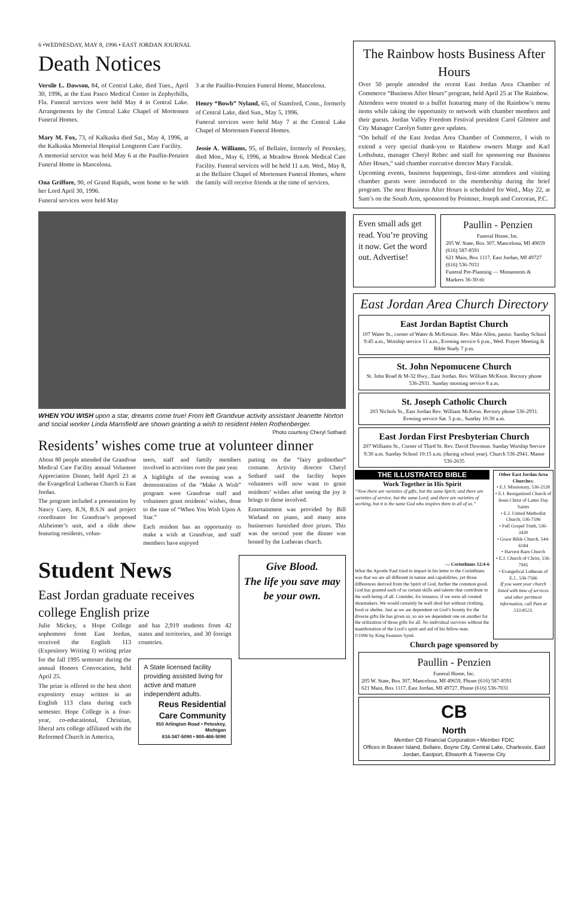6 •WEDNESDAY, MAY 8, 1996 • EAST JORDAN JOURNAL
Death Notices
Versile L. Dawson, 84, of Central Lake, died Tues., April 30, 1996, at the East Pasco Medical Center in Zephyrhills, Fla. Funeral services were held May 4 in Central Lake. Arrangements by the Central Lake Chapel of Mortensen Funeral Homes.
Mary M. Fox, 73, of Kalkaska died Sat., May 4, 1996, at the Kalkaska Memorial Hospital Longterm Care Facility.
A memorial service was held May 6 at the Paullin-Penzien Funeral Home in Mancelona.
Ona Griffore, 90, of Grand Rapids, went home to be with her Lord April 30, 1996.
Funeral services were held May
3 at the Paullin-Penzien Funeral Home, Mancelona.
Henry “Bowb” Nyland, 65, of Stamford, Conn., formerly of Central Lake, died Sun., May 5, 1996.
Funeral services were held May 7 at the Central Lake Chapel of Mortensen Funeral Homes.
Jessie A. Williams, 95, of Bellaire, formerly of Petoskey, died Mon., May 6, 1996, at Meadow Brook Medical Care Facility. Funeral services will be held 11 a.m. Wed., May 8, at the Bellaire Chapel of Mortensen Funeral Homes, where the family will receive friends at the time of services.
WHEN YOU WISH upon a star, dreams come true! From left Grandvue activity assistant Jeanette Norton and social worker Linda Mansfield are shown granting a wish to resident Helen Rothenberger.
Photo courtesy Cheryl Sothard
Residents’ wishes come true at volunteer dinner
About 80 people attended the Grandvue Medical Care Facility annual Volunteer Appreciation Dinner, held April 23 at the Evangelical Lutheran Church in East Jordan.
The program included a presentation by Nancy Carey, R.N, B.S.N and project coordinator for Grandvue’s proposed Alzheimer’s unit, and a slide show featuring residents, volun-
teers, staff and family members involved in activities over the past year.
A highlight of the evening was a demonstration of the “Make A Wish” program were Grandvue staff and volunteers grant residents’ wishes, done to the tune of “When You Wish Upon A Star.”
Each resident has an opportunity to make a wish at Grandvue, and staff members have enjoyed
putting on the “fairy godmother” costume. Activity director Cheryl Sothard said the facility hopes volunteers will now want to grant residents’ wishes after seeing the joy it brings to those involved.
Entertainment was provided by Bill Wieland on piano, and many area businesses furnished door prizes. This was the second year the dinner was hosted by the Lutheran church.
Student News
East Jordan graduate receives college English prize
Julie Mickey, a Hope College sophomore from East Jordan, received the English 113 (Expository Writing I) writing prize for the fall 1995 semester during the annual Honors Convocation, held April 25.
The prize is offered to the best short expository essay written in an English 113 class during each semester. Hope College is a four-year, co-educational, Christian, liberal arts college affiliated with the Reformed Church in America,
and has 2,919 students from 42 states and territories, and 30 foreign countries.
A State licensed facility providing assisted living for active and mature independent adults.
Reus Residential Care Community
910 Arlington Road • Petoskey, Michigan
616-347-5090 • 800-466-5090
Give Blood.
The life you save may be your own.
The Rainbow hosts Business After Hours
Over 50 people attended the recent East Jordan Area Chamber of Commerce “Business After Hours” program, held April 25 at The Rainbow.
Attendees were treated to a buffet featuring many of the Rainbow’s menu items while taking the opportunity to network with chamber members and their guests. Jordan Valley Freedom Festival president Carol Gilmore and City Manager Carolyn Sutter gave updates.
“On behalf of the East Jordan Area Chamber of Commerce, I wish to extend a very special thank-you to Rainbow owners Marge and Karl Lothshutz, manager Cheryl Rebec and staff for sponsoring our Business After Hours,” said chamber executive director Mary Faculak.
Upcoming events, business happenings, first-time attendees and visiting chamber guests were introduced to the membership during the brief program. The next Business After Hours is scheduled for Wed., May 22, at Sam’s on the South Arm, sponsored by Pointner, Joseph and Corcoran, P.C.
Even small ads get read. You’re proving it now. Get the word out. Advertise!
Paullin - Penzien
Funeral Home, Inc.
205 W. State, Box 307, Mancelona, MI 49659 (616) 587-8591
621 Main, Box 1117, East Jordan, MI 49727 (616) 536-7031
Funeral Pre-Planning — Monuments & Markers 36-30-tfc
East Jordan Area Church Directory
East Jordan Baptist Church
107 Water St., corner of Water & McKenzie. Rev. Mike Allen, pastor. Sunday School 9:45 a.m., Worship service 11 a.m., Evening service 6 p.m., Wed. Prayer Meeting & Bible Study 7 p.m.
St. John Nepomucene Church
St. John Road & M-32 Hwy., East Jordan. Rev. William McKeon. Rectory phone 536-2931. Sunday morning service 8 a.m.
St. Joseph Catholic Church
203 Nichols St., East Jordan Rev. William McKeon. Rectory phone 536-2931. Evening service Sat. 5 p.m., Sunday 10:30 a.m.
East Jordan First Presbyterian Church
207 Williams St., Corner of Third St. Rev. David Downton. Sunday Worship Service 9:30 a.m. Sunday School 10:15 a.m. (during school year). Church 536-2941, Manse 536-2635
THE ILLUSTRATED BIBLE
Work Together in His Spirit
“Now there are varieties of gifts, but the same Spirit; and there are varieties of service, but the same Lord; and there are varieties of working, but it is the same God who inspires them in all of us.”
— Corinthians 12:4-6
What the Apostle Paul tried to impart in his letter to the Corinthians was that we are all different in nature and capabilities, yet those differences derived from the Spirit of God, further the common good. God has granted each of us certain skills and talents that contribute to the well-being of all. Consider, for instance, if we were all created shoemakers. We would certainly be well shod but without clothing, food or shelter. Just as we are dependent on God’s bounty for the diverse gifts He has given us, so are we dependent one on another for the utilization of those gifts for all. No individual survives without the manifestation of the Lord’s spirit and aid of his fellow man.
©1996 by King Features Synd.
Other East Jordan Area Churches:
• E.J. Missionary, 536-2128
• E.J. Reorganized Church of Jesus Christ of Latter Day Saints
• E.J. United Methodist Church, 536-7596
• Full Gospel Truth, 536-3430
• Grace Bible Church, 544-6184
• Harvest Barn Church
• E.J. Church of Christ, 536-7945
• Evangelical Lutheran of E.J., 536-7566
If you want your church listed with time of services and other pertinent information, call Pam at 533-8523.
Church page sponsored by
Paullin - Penzien
Funeral Home, Inc.
205 W. State, Box 307, Mancelona, MI 49659, Phone (616) 587-8591
621 Main, Box 1117, East Jordan, MI 49727, Phone (616) 536-7031
CB
North
Member CB Financial Corporation • Member FDIC
Offices in Beaver Island, Bellaire, Boyne City, Central Lake, Charlevoix, East Jordan, Eastport, Ellsworth & Traverse City